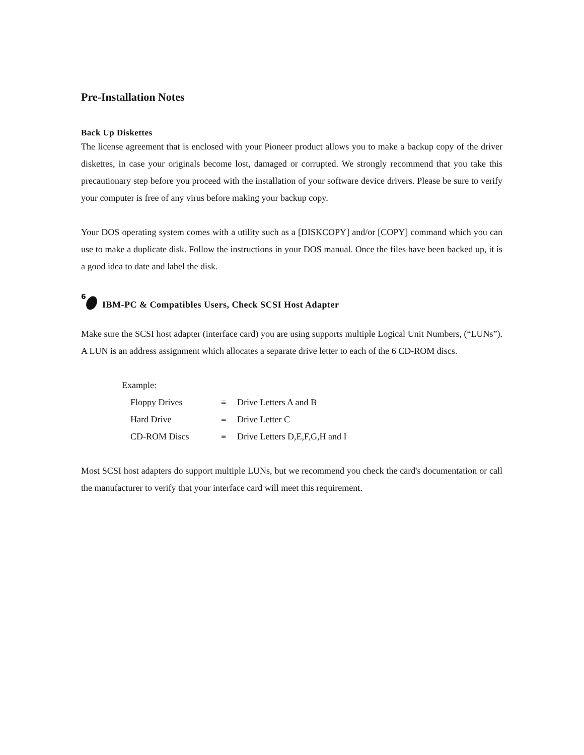Pre-Installation Notes
Back Up Diskettes
The license agreement that is enclosed with your Pioneer product allows you to make a backup copy of the driver diskettes, in case your originals become lost, damaged or corrupted. We strongly recommend that you take this precautionary step before you proceed with the installation of your software device drivers. Please be sure to verify your computer is free of any virus before making your backup copy.
Your DOS operating system comes with a utility such as a [DISKCOPY] and/or [COPY] command which you can use to make a duplicate disk. Follow the instructions in your DOS manual. Once the files have been backed up, it is a good idea to date and label the disk.
6
IBM-PC & Compatibles Users, Check SCSI Host Adapter
Make sure the SCSI host adapter (interface card) you are using supports multiple Logical Unit Numbers, (“LUNs”). A LUN is an address assignment which allocates a separate drive letter to each of the 6 CD-ROM discs.
Example:
| Floppy Drives | ≡ | Drive Letters A and B |
| Hard Drive | ≡ | Drive Letter C |
| CD-ROM Discs | ≡ | Drive Letters D,E,F,G,H and I |
Most SCSI host adapters do support multiple LUNs, but we recommend you check the card's documentation or call the manufacturer to verify that your interface card will meet this requirement.